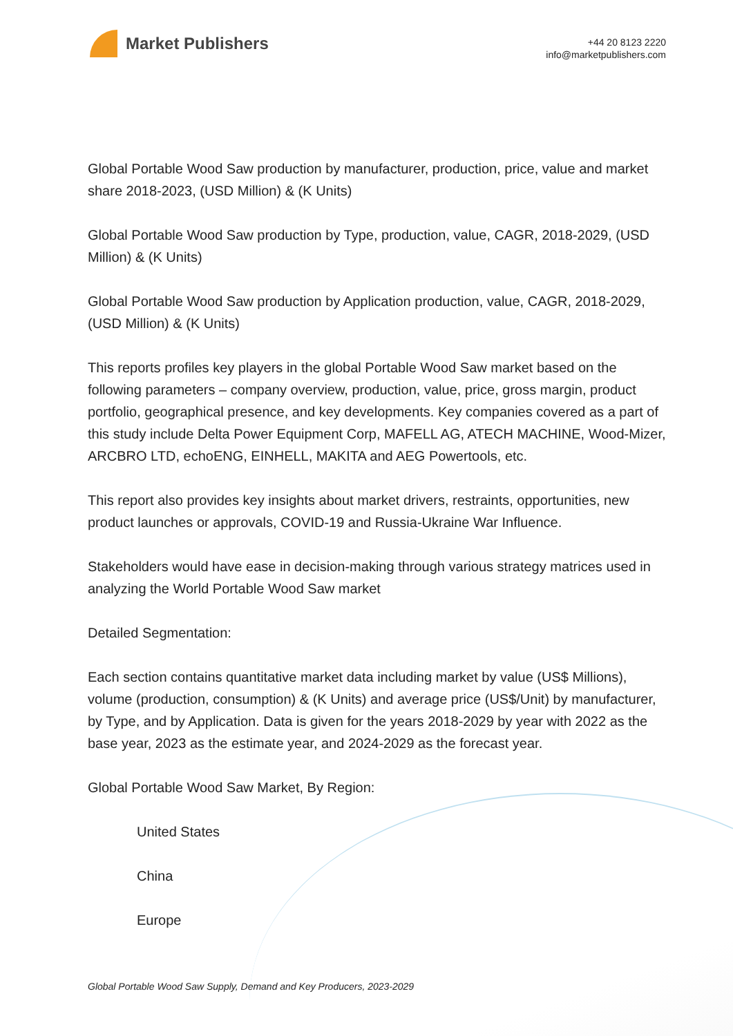Market Publishers
+44 20 8123 2220
info@marketpublishers.com
Global Portable Wood Saw production by manufacturer, production, price, value and market share 2018-2023, (USD Million) & (K Units)
Global Portable Wood Saw production by Type, production, value, CAGR, 2018-2029, (USD Million) & (K Units)
Global Portable Wood Saw production by Application production, value, CAGR, 2018-2029, (USD Million) & (K Units)
This reports profiles key players in the global Portable Wood Saw market based on the following parameters – company overview, production, value, price, gross margin, product portfolio, geographical presence, and key developments. Key companies covered as a part of this study include Delta Power Equipment Corp, MAFELL AG, ATECH MACHINE, Wood-Mizer, ARCBRO LTD, echoENG, EINHELL, MAKITA and AEG Powertools, etc.
This report also provides key insights about market drivers, restraints, opportunities, new product launches or approvals, COVID-19 and Russia-Ukraine War Influence.
Stakeholders would have ease in decision-making through various strategy matrices used in analyzing the World Portable Wood Saw market
Detailed Segmentation:
Each section contains quantitative market data including market by value (US$ Millions), volume (production, consumption) & (K Units) and average price (US$/Unit) by manufacturer, by Type, and by Application. Data is given for the years 2018-2029 by year with 2022 as the base year, 2023 as the estimate year, and 2024-2029 as the forecast year.
Global Portable Wood Saw Market, By Region:
United States
China
Europe
Global Portable Wood Saw Supply, Demand and Key Producers, 2023-2029